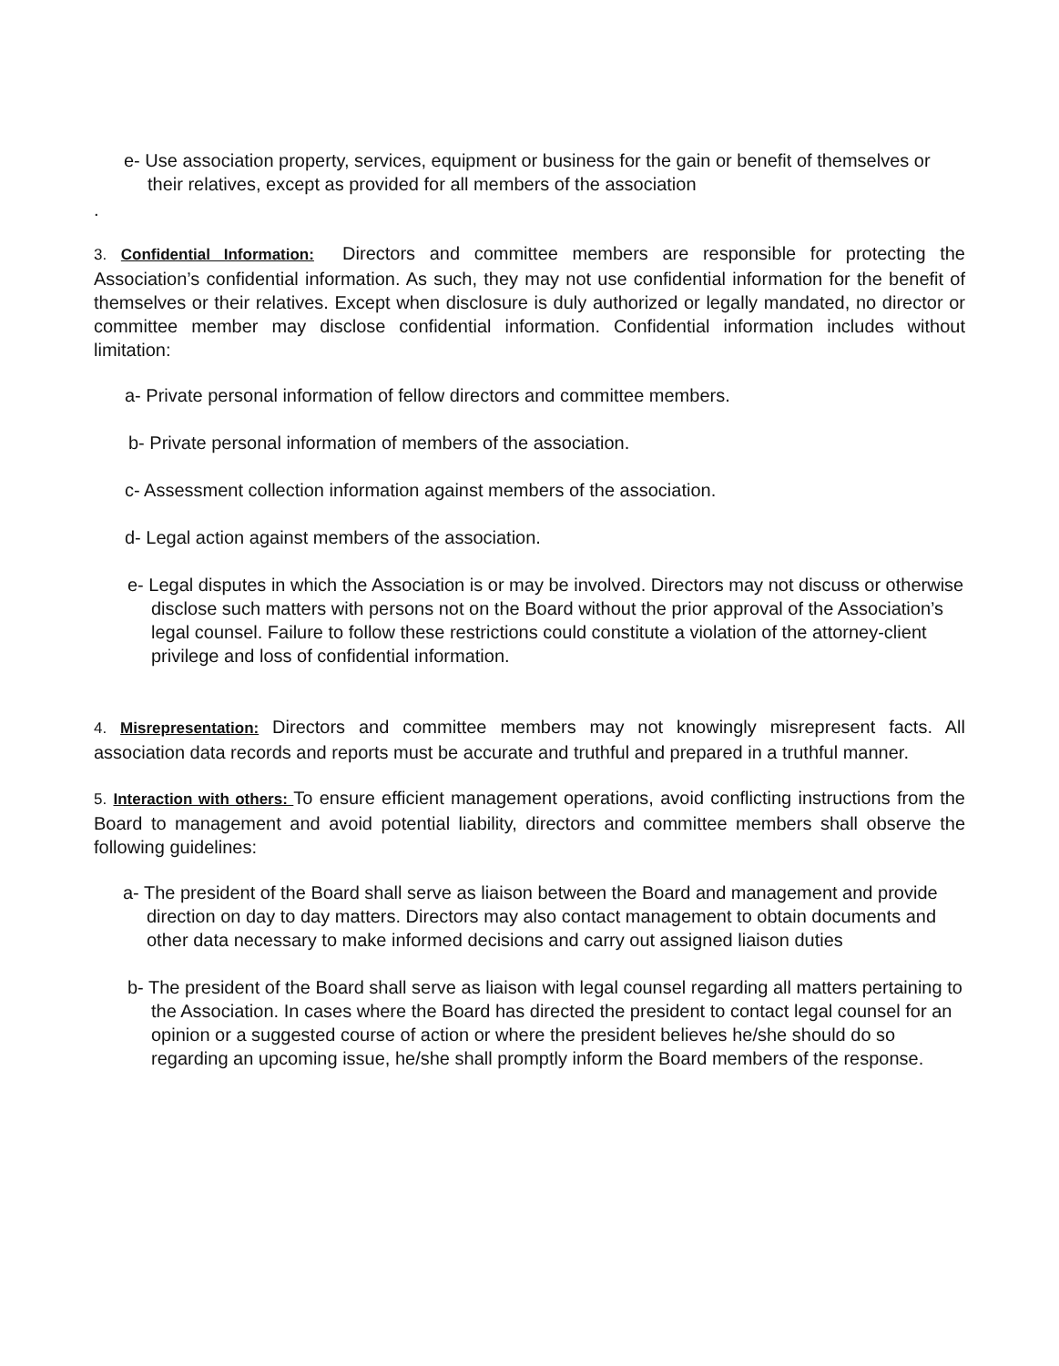e- Use association property, services, equipment or business for the gain or benefit of themselves or their relatives, except as provided for all members of the association
.
3. Confidential Information: Directors and committee members are responsible for protecting the Association’s confidential information. As such, they may not use confidential information for the benefit of themselves or their relatives. Except when disclosure is duly authorized or legally mandated, no director or committee member may disclose confidential information. Confidential information includes without limitation:
a- Private personal information of fellow directors and committee members.
b- Private personal information of members of the association.
c- Assessment collection information against members of the association.
d- Legal action against members of the association.
e- Legal disputes in which the Association is or may be involved. Directors may not discuss or otherwise disclose such matters with persons not on the Board without the prior approval of the Association’s legal counsel. Failure to follow these restrictions could constitute a violation of the attorney-client privilege and loss of confidential information.
4. Misrepresentation: Directors and committee members may not knowingly misrepresent facts. All association data records and reports must be accurate and truthful and prepared in a truthful manner.
5. Interaction with others: To ensure efficient management operations, avoid conflicting instructions from the Board to management and avoid potential liability, directors and committee members shall observe the following guidelines:
a- The president of the Board shall serve as liaison between the Board and management and provide direction on day to day matters. Directors may also contact management to obtain documents and other data necessary to make informed decisions and carry out assigned liaison duties
b- The president of the Board shall serve as liaison with legal counsel regarding all matters pertaining to the Association. In cases where the Board has directed the president to contact legal counsel for an opinion or a suggested course of action or where the president believes he/she should do so regarding an upcoming issue, he/she shall promptly inform the Board members of the response.